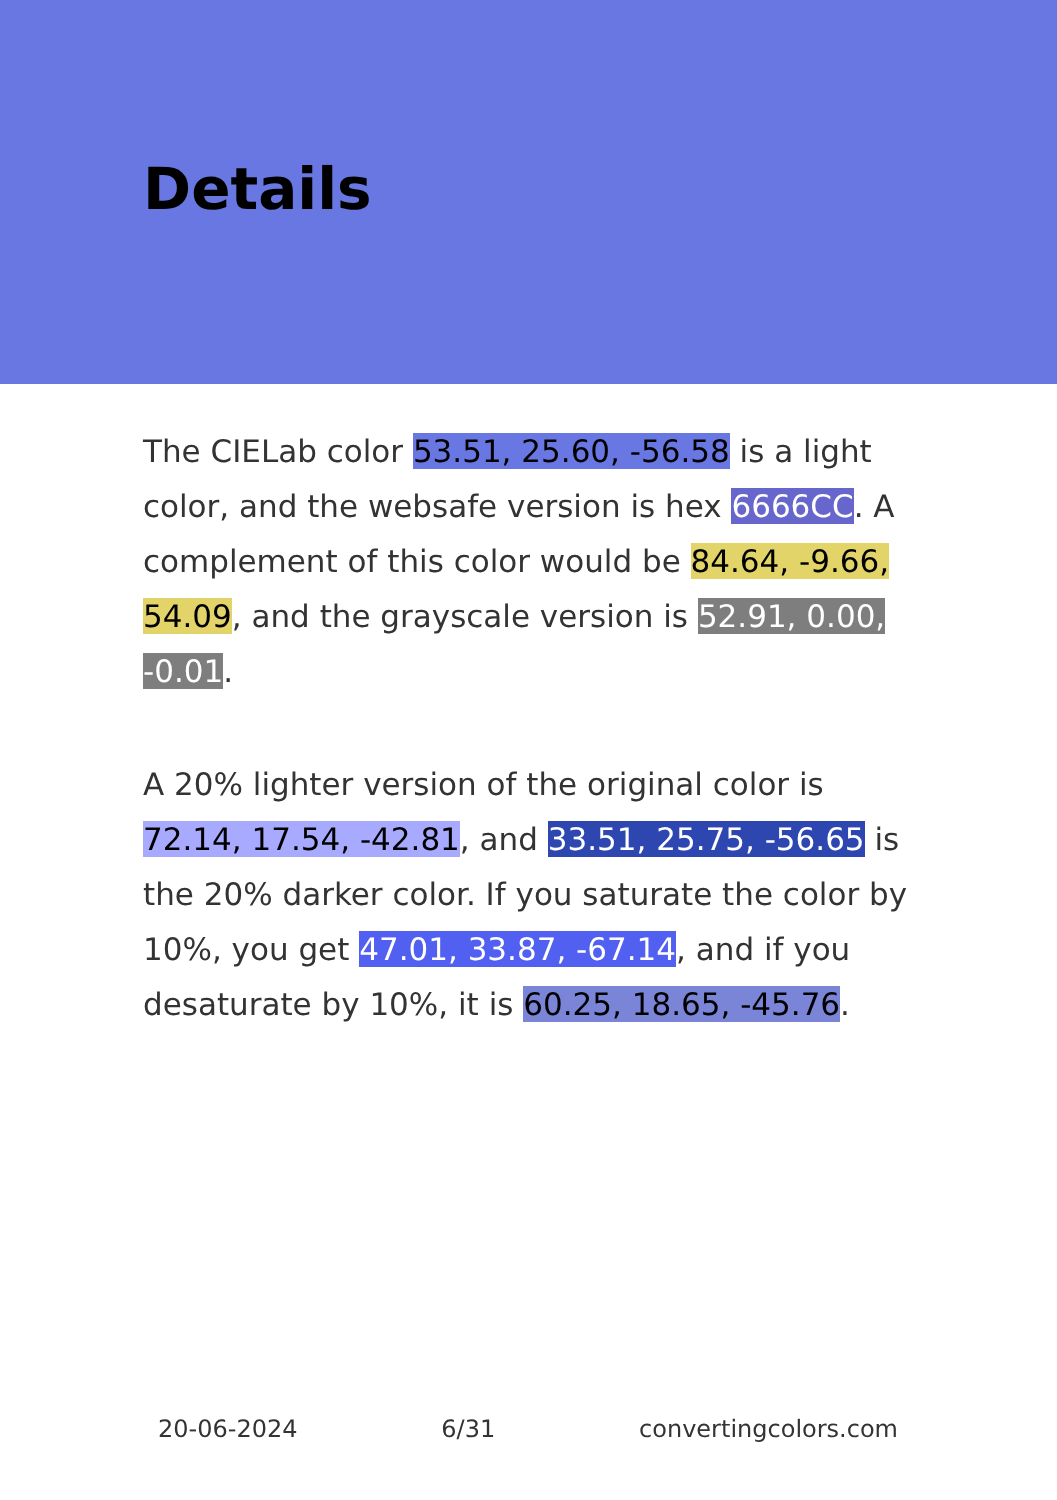Details
The CIELab color 53.51, 25.60, -56.58 is a light color, and the websafe version is hex 6666CC. A complement of this color would be 84.64, -9.66, 54.09, and the grayscale version is 52.91, 0.00, -0.01.
A 20% lighter version of the original color is 72.14, 17.54, -42.81, and 33.51, 25.75, -56.65 is the 20% darker color. If you saturate the color by 10%, you get 47.01, 33.87, -67.14, and if you desaturate by 10%, it is 60.25, 18.65, -45.76.
20-06-2024 6/31 convertingcolors.com